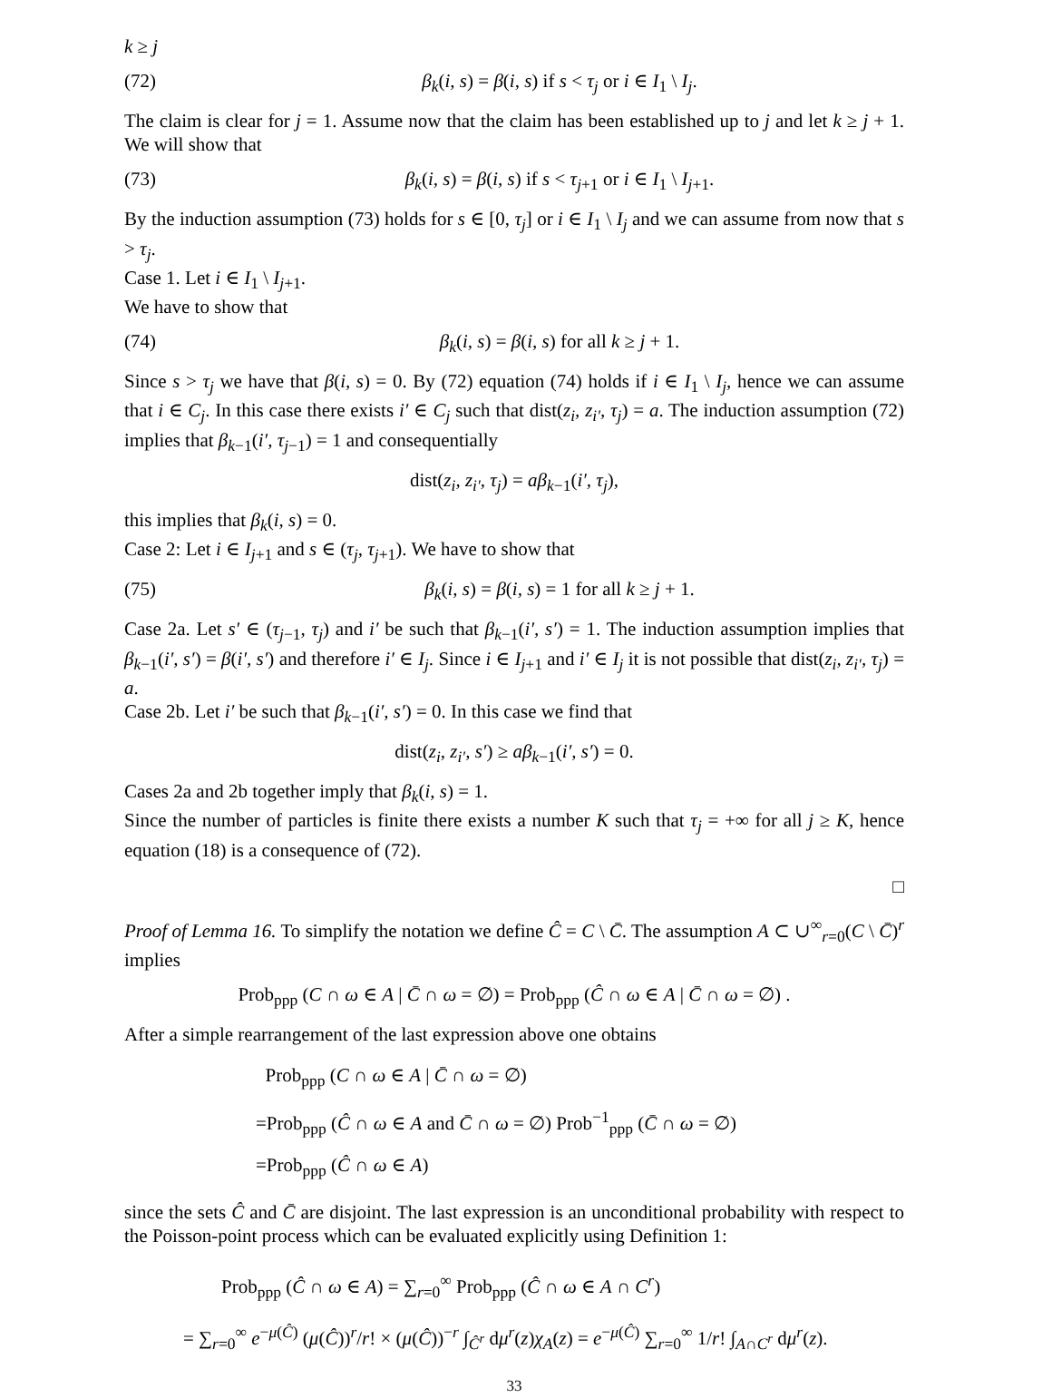k ≥ j
(72) β<sub>k</sub>(i, s) = β(i, s) if s < τ<sub>j</sub> or i ∈ I<sub>1</sub> \ I<sub>j</sub>.
The claim is clear for j = 1. Assume now that the claim has been established up to j and let k ≥ j + 1. We will show that
(73) β<sub>k</sub>(i, s) = β(i, s) if s < τ<sub>j+1</sub> or i ∈ I<sub>1</sub> \ I<sub>j+1</sub>.
By the induction assumption (73) holds for s ∈ [0, τ<sub>j</sub>] or i ∈ I<sub>1</sub> \ I<sub>j</sub> and we can assume from now that s > τ<sub>j</sub>.
Case 1. Let i ∈ I<sub>1</sub> \ I<sub>j+1</sub>.
We have to show that
(74) β<sub>k</sub>(i, s) = β(i, s) for all k ≥ j + 1.
Since s > τ<sub>j</sub> we have that β(i, s) = 0. By (72) equation (74) holds if i ∈ I<sub>1</sub> \ I<sub>j</sub>, hence we can assume that i ∈ C<sub>j</sub>. In this case there exists i′ ∈ C<sub>j</sub> such that dist(z<sub>i</sub>, z<sub>i′</sub>, τ<sub>j</sub>) = a. The induction assumption (72) implies that β<sub>k−1</sub>(i′, τ<sub>j−1</sub>) = 1 and consequentially
dist(z<sub>i</sub>, z<sub>i′</sub>, τ<sub>j</sub>) = aβ<sub>k−1</sub>(i′, τ<sub>j</sub>),
this implies that β<sub>k</sub>(i, s) = 0.
Case 2: Let i ∈ I<sub>j+1</sub> and s ∈ (τ<sub>j</sub>, τ<sub>j+1</sub>). We have to show that
(75) β<sub>k</sub>(i, s) = β(i, s) = 1 for all k ≥ j + 1.
Case 2a. Let s′ ∈ (τ<sub>j−1</sub>, τ<sub>j</sub>) and i′ be such that β<sub>k−1</sub>(i′, s′) = 1. The induction assumption implies that β<sub>k−1</sub>(i′, s′) = β(i′, s′) and therefore i′ ∈ I<sub>j</sub>. Since i ∈ I<sub>j+1</sub> and i′ ∈ I<sub>j</sub> it is not possible that dist(z<sub>i</sub>, z<sub>i′</sub>, τ<sub>j</sub>) = a.
Case 2b. Let i′ be such that β<sub>k−1</sub>(i′, s′) = 0. In this case we find that
dist(z<sub>i</sub>, z<sub>i′</sub>, s′) ≥ aβ<sub>k−1</sub>(i′, s′) = 0.
Cases 2a and 2b together imply that β<sub>k</sub>(i, s) = 1.
Since the number of particles is finite there exists a number K such that τ<sub>j</sub> = +∞ for all j ≥ K, hence equation (18) is a consequence of (72).
□
Proof of Lemma 16. To simplify the notation we define Ĉ = C \ C̄. The assumption A ⊂ ∪<sup>∞</sup><sub>r=0</sub>(C \ C̄)<sup>r</sup> implies
Prob<sub>ppp</sub> (C ∩ ω ∈ A | C̄ ∩ ω = ∅) = Prob<sub>ppp</sub> (Ĉ ∩ ω ∈ A | C̄ ∩ ω = ∅) .
After a simple rearrangement of the last expression above one obtains
Prob<sub>ppp</sub> (C ∩ ω ∈ A | C̄ ∩ ω = ∅)
=Prob<sub>ppp</sub> (Ĉ ∩ ω ∈ A and C̄ ∩ ω = ∅) Prob<sup>−1</sup><sub>ppp</sub> (C̄ ∩ ω = ∅)
=Prob<sub>ppp</sub> (Ĉ ∩ ω ∈ A)
since the sets Ĉ and C̄ are disjoint. The last expression is an unconditional probability with respect to the Poisson-point process which can be evaluated explicitly using Definition 1:
Prob<sub>ppp</sub> (Ĉ ∩ ω ∈ A) = ∑<sub>r=0</sub><sup>∞</sup> Prob<sub>ppp</sub> (Ĉ ∩ ω ∈ A ∩ C<sup>r</sup>)
= ∑<sub>r=0</sub><sup>∞</sup> e<sup>−μ(Ĉ)</sup> (μ(Ĉ))<sup>r</sup>/r! × (μ(Ĉ))<sup>−r</sup> ∫<sub>Ĉ<sup>r</sup></sub> dμ<sup>r</sup>(z)χ<sub>A</sub>(z) = e<sup>−μ(Ĉ)</sup> ∑<sub>r=0</sub><sup>∞</sup> 1/r! ∫<sub>A∩C<sup>r</sup></sub> dμ<sup>r</sup>(z).
33